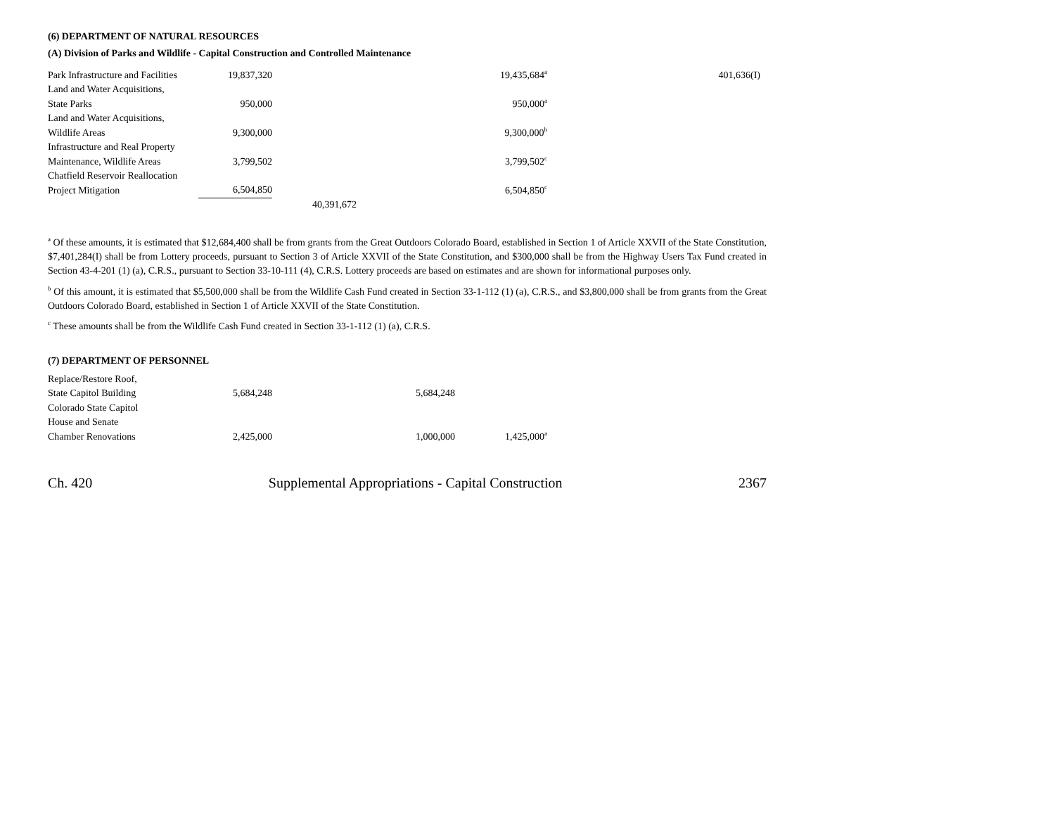(6) DEPARTMENT OF NATURAL RESOURCES
(A) Division of Parks and Wildlife - Capital Construction and Controlled Maintenance
| Park Infrastructure and Facilities | 19,837,320 | | | 19,435,684<sup>a</sup> | 401,636(I) |
| Land and Water Acquisitions, State Parks | 950,000 | | | 950,000<sup>a</sup> | |
| Land and Water Acquisitions, Wildlife Areas | 9,300,000 | | | 9,300,000<sup>b</sup> | |
| Infrastructure and Real Property Maintenance, Wildlife Areas | 3,799,502 | | | 3,799,502<sup>c</sup> | |
| Chatfield Reservoir Reallocation Project Mitigation | 6,504,850 | | | 6,504,850<sup>c</sup> | |
| | | 40,391,672 | | | |
<sup>a</sup> Of these amounts, it is estimated that $12,684,400 shall be from grants from the Great Outdoors Colorado Board, established in Section 1 of Article XXVII of the State Constitution, $7,401,284(I) shall be from Lottery proceeds, pursuant to Section 3 of Article XXVII of the State Constitution, and $300,000 shall be from the Highway Users Tax Fund created in Section 43-4-201 (1) (a), C.R.S., pursuant to Section 33-10-111 (4), C.R.S. Lottery proceeds are based on estimates and are shown for informational purposes only.
<sup>b</sup> Of this amount, it is estimated that $5,500,000 shall be from the Wildlife Cash Fund created in Section 33-1-112 (1) (a), C.R.S., and $3,800,000 shall be from grants from the Great Outdoors Colorado Board, established in Section 1 of Article XXVII of the State Constitution.
<sup>c</sup> These amounts shall be from the Wildlife Cash Fund created in Section 33-1-112 (1) (a), C.R.S.
(7) DEPARTMENT OF PERSONNEL
| Replace/Restore Roof, State Capitol Building | 5,684,248 | | 5,684,248 | | |
| Colorado State Capitol House and Senate Chamber Renovations | 2,425,000 | | 1,000,000 | 1,425,000<sup>a</sup> | |
Ch. 420 Supplemental Appropriations - Capital Construction 2367